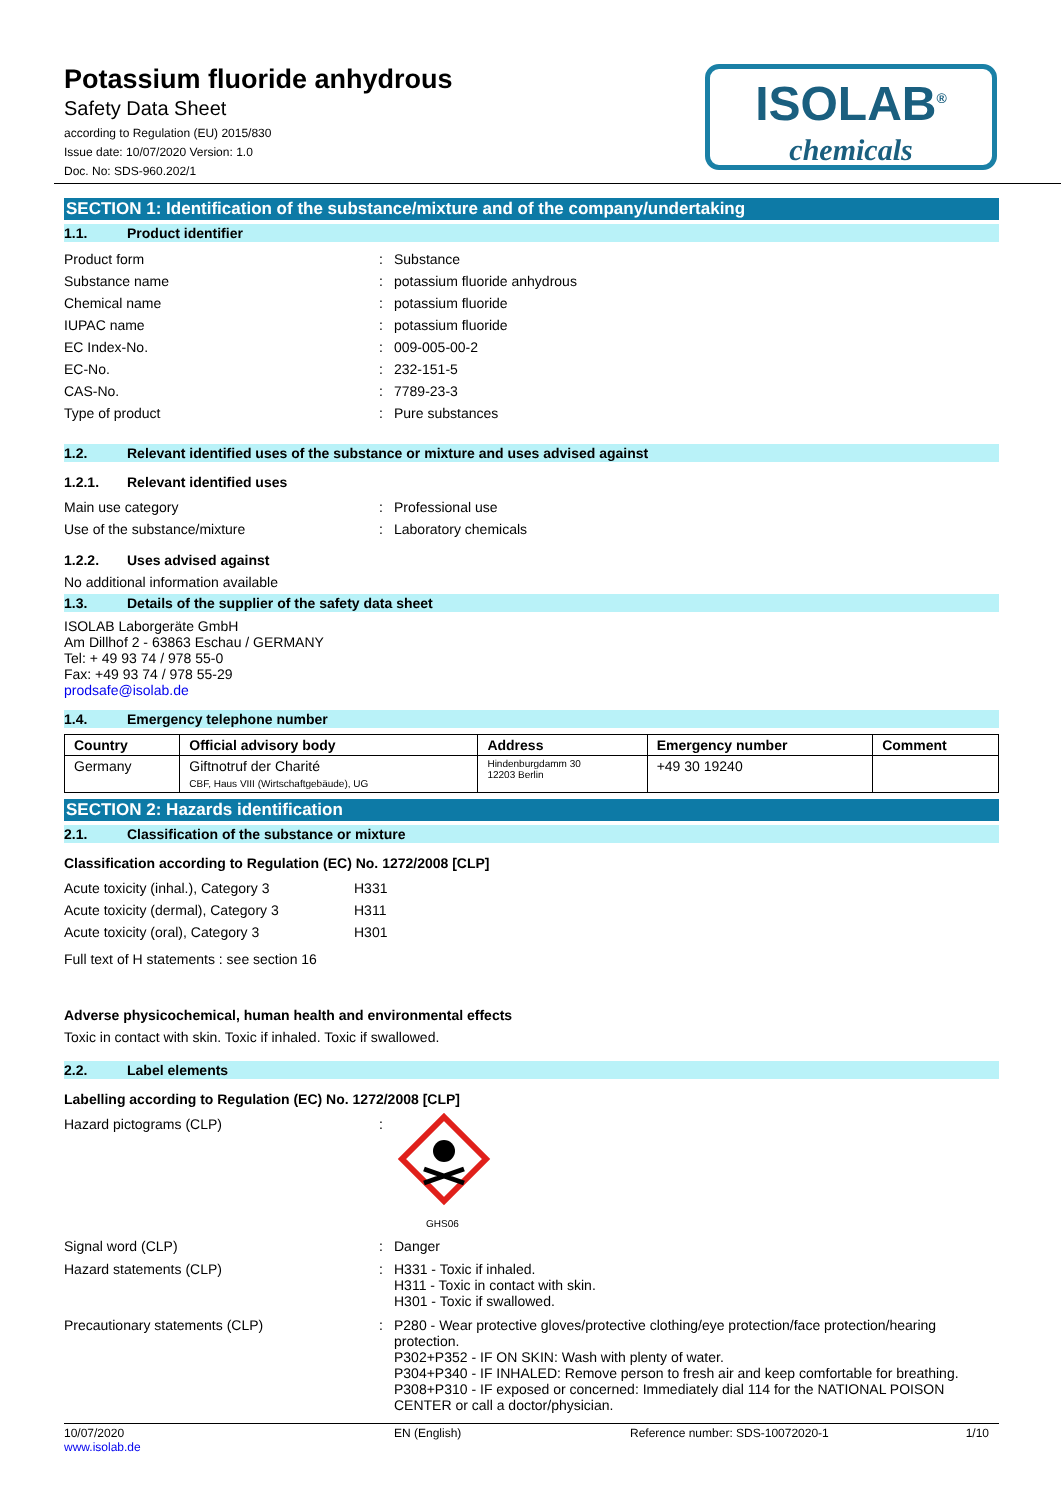Potassium fluoride anhydrous
Safety Data Sheet
according to Regulation (EU) 2015/830
Issue date: 10/07/2020 Version: 1.0
Doc. No: SDS-960.202/1
ISOLAB<sup>®</sup>
chemicals
SECTION 1: Identification of the substance/mixture and of the company/undertaking
1.1. Product identifier
Product form : Substance
Substance name : potassium fluoride anhydrous
Chemical name : potassium fluoride
IUPAC name : potassium fluoride
EC Index-No. : 009-005-00-2
EC-No. : 232-151-5
CAS-No. : 7789-23-3
Type of product : Pure substances
1.2. Relevant identified uses of the substance or mixture and uses advised against
1.2.1. Relevant identified uses
Main use category : Professional use
Use of the substance/mixture : Laboratory chemicals
1.2.2. Uses advised against
No additional information available
1.3. Details of the supplier of the safety data sheet
ISOLAB Laborgeräte GmbH
Am Dillhof 2 - 63863 Eschau / GERMANY
Tel: + 49 93 74 / 978 55-0
Fax: +49 93 74 / 978 55-29
prodsafe@isolab.de
1.4. Emergency telephone number
| Country | Official advisory body | Address | Emergency number | Comment |
| --- | --- | --- | --- | --- |
| Germany | Giftnotruf der Charité CBF, Haus VIII (Wirtschaftgebäude), UG | Hindenburgdamm 30 12203 Berlin | +49 30 19240 | |
SECTION 2: Hazards identification
2.1. Classification of the substance or mixture
Classification according to Regulation (EC) No. 1272/2008 [CLP]
Acute toxicity (inhal.), Category 3
H331
Acute toxicity (dermal), Category 3
H311
Acute toxicity (oral), Category 3 H301
Full text of H statements : see section 16
Adverse physicochemical, human health and environmental effects
Toxic in contact with skin. Toxic if inhaled. Toxic if swallowed.
2.2. Label elements
Labelling according to Regulation (EC) No. 1272/2008 [CLP]
Hazard pictograms (CLP) :
GHS06
Signal word (CLP) : Danger
Hazard statements (CLP) : H331 - Toxic if inhaled.
H311 - Toxic in contact with skin.
H301 - Toxic if swallowed.
Precautionary statements (CLP) : P280 - Wear protective gloves/protective clothing/eye protection/face protection/hearing protection.
P302+P352 - IF ON SKIN: Wash with plenty of water.
P304+P340 - IF INHALED: Remove person to fresh air and keep comfortable for breathing.
P308+P310 - IF exposed or concerned: Immediately dial 114 for the NATIONAL POISON CENTER or call a doctor/physician.
10/07/2020
www.isolab.de
EN (English) Reference number: SDS-10072020-1
1/10